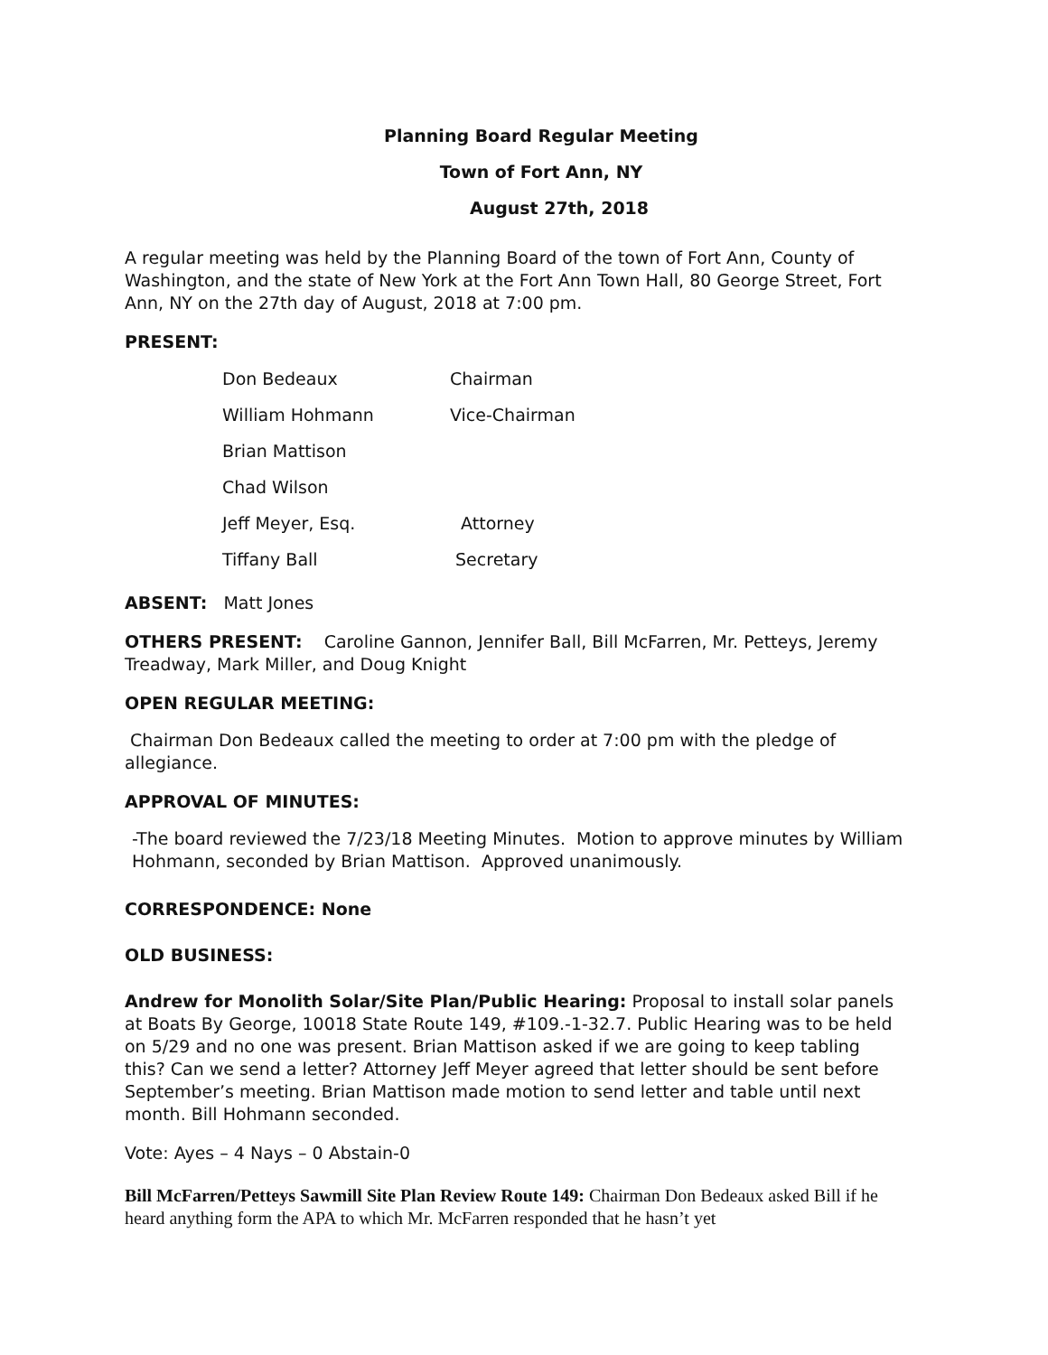Planning Board Regular Meeting
Town of Fort Ann, NY
August 27th, 2018
A regular meeting was held by the Planning Board of the town of Fort Ann, County of Washington, and the state of New York at the Fort Ann Town Hall, 80 George Street, Fort Ann, NY on the 27th day of August, 2018 at 7:00 pm.
PRESENT:
| Don Bedeaux | Chairman |
| William Hohmann | Vice-Chairman |
| Brian Mattison | |
| Chad Wilson | |
| Jeff Meyer, Esq. | Attorney |
| Tiffany Ball | Secretary |
ABSENT: Matt Jones
OTHERS PRESENT: Caroline Gannon, Jennifer Ball, Bill McFarren, Mr. Petteys, Jeremy Treadway, Mark Miller, and Doug Knight
OPEN REGULAR MEETING:
Chairman Don Bedeaux called the meeting to order at 7:00 pm with the pledge of allegiance.
APPROVAL OF MINUTES:
-The board reviewed the 7/23/18 Meeting Minutes. Motion to approve minutes by William Hohmann, seconded by Brian Mattison. Approved unanimously.
CORRESPONDENCE: None
OLD BUSINESS:
Andrew for Monolith Solar/Site Plan/Public Hearing: Proposal to install solar panels at Boats By George, 10018 State Route 149, #109.-1-32.7. Public Hearing was to be held on 5/29 and no one was present. Brian Mattison asked if we are going to keep tabling this? Can we send a letter? Attorney Jeff Meyer agreed that letter should be sent before September’s meeting. Brian Mattison made motion to send letter and table until next month. Bill Hohmann seconded.
Vote: Ayes – 4 Nays – 0 Abstain-0
Bill McFarren/Petteys Sawmill Site Plan Review Route 149: Chairman Don Bedeaux asked Bill if he heard anything form the APA to which Mr. McFarren responded that he hasn’t yet